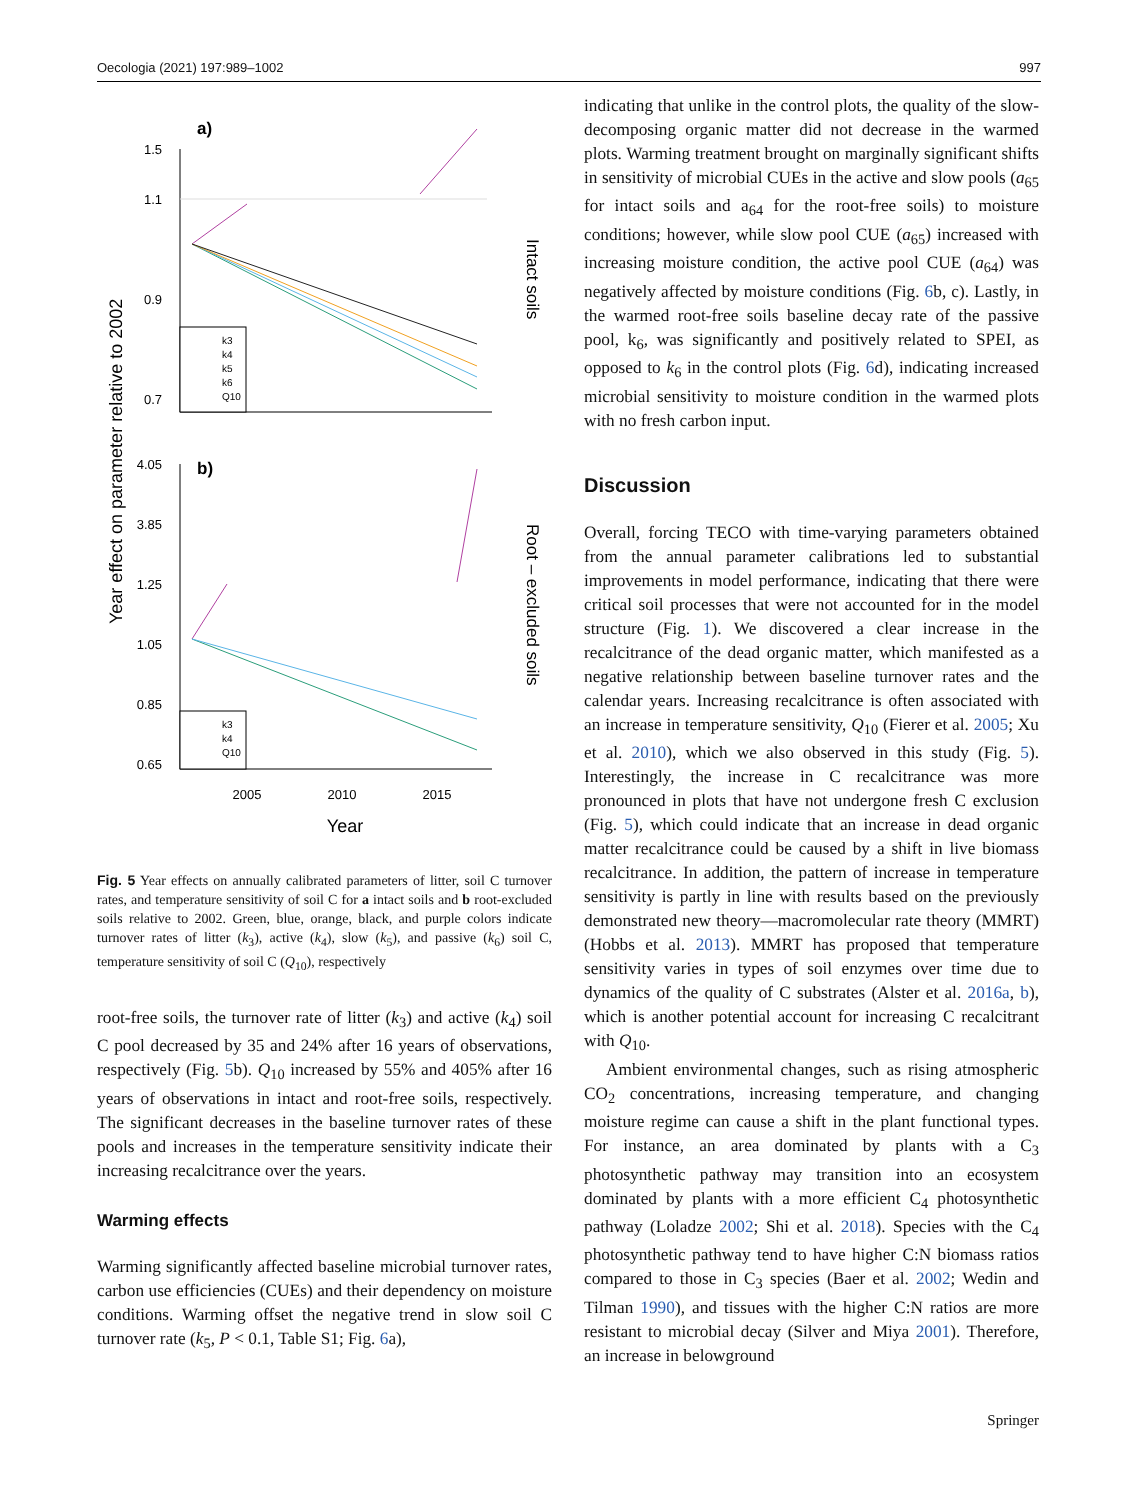Oecologia (2021) 197:989–1002 997
Year effect on parameter relative to 2002
a)
1.5
1.1
0.9
0.7
k3
k4
k5
k6
Q10
Intact soils
b)
4.05
3.85
1.25
1.05
0.85
0.65
k3
k4
Q10
Root – excluded soils
2005
2010
2015
Year
Fig. 5 Year effects on annually calibrated parameters of litter, soil C turnover rates, and temperature sensitivity of soil C for a intact soils and b root-excluded soils relative to 2002. Green, blue, orange, black, and purple colors indicate turnover rates of litter (k<sub>3</sub>), active (k<sub>4</sub>), slow (k<sub>5</sub>), and passive (k<sub>6</sub>) soil C, temperature sensitivity of soil C (Q<sub>10</sub>), respectively
root-free soils, the turnover rate of litter (k<sub>3</sub>) and active (k<sub>4</sub>) soil C pool decreased by 35 and 24% after 16 years of observations, respectively (Fig. 5b). Q<sub>10</sub> increased by 55% and 405% after 16 years of observations in intact and root-free soils, respectively. The significant decreases in the baseline turnover rates of these pools and increases in the temperature sensitivity indicate their increasing recalcitrance over the years.
Warming effects
Warming significantly affected baseline microbial turnover rates, carbon use efficiencies (CUEs) and their dependency on moisture conditions. Warming offset the negative trend in slow soil C turnover rate (k<sub>5</sub>, P < 0.1, Table S1; Fig. 6a),
indicating that unlike in the control plots, the quality of the slow-decomposing organic matter did not decrease in the warmed plots. Warming treatment brought on marginally significant shifts in sensitivity of microbial CUEs in the active and slow pools (a<sub>65</sub> for intact soils and a<sub>64</sub> for the root-free soils) to moisture conditions; however, while slow pool CUE (a<sub>65</sub>) increased with increasing moisture condition, the active pool CUE (a<sub>64</sub>) was negatively affected by moisture conditions (Fig. 6b, c). Lastly, in the warmed root-free soils baseline decay rate of the passive pool, k<sub>6</sub>, was significantly and positively related to SPEI, as opposed to k<sub>6</sub> in the control plots (Fig. 6d), indicating increased microbial sensitivity to moisture condition in the warmed plots with no fresh carbon input.
Discussion
Overall, forcing TECO with time-varying parameters obtained from the annual parameter calibrations led to substantial improvements in model performance, indicating that there were critical soil processes that were not accounted for in the model structure (Fig. 1). We discovered a clear increase in the recalcitrance of the dead organic matter, which manifested as a negative relationship between baseline turnover rates and the calendar years. Increasing recalcitrance is often associated with an increase in temperature sensitivity, Q<sub>10</sub> (Fierer et al. 2005; Xu et al. 2010), which we also observed in this study (Fig. 5). Interestingly, the increase in C recalcitrance was more pronounced in plots that have not undergone fresh C exclusion (Fig. 5), which could indicate that an increase in dead organic matter recalcitrance could be caused by a shift in live biomass recalcitrance. In addition, the pattern of increase in temperature sensitivity is partly in line with results based on the previously demonstrated new theory—macromolecular rate theory (MMRT) (Hobbs et al. 2013). MMRT has proposed that temperature sensitivity varies in types of soil enzymes over time due to dynamics of the quality of C substrates (Alster et al. 2016a, b), which is another potential account for increasing C recalcitrant with Q<sub>10</sub>.
Ambient environmental changes, such as rising atmospheric CO<sub>2</sub> concentrations, increasing temperature, and changing moisture regime can cause a shift in the plant functional types. For instance, an area dominated by plants with a C<sub>3</sub> photosynthetic pathway may transition into an ecosystem dominated by plants with a more efficient C<sub>4</sub> photosynthetic pathway (Loladze 2002; Shi et al. 2018). Species with the C<sub>4</sub> photosynthetic pathway tend to have higher C:N biomass ratios compared to those in C<sub>3</sub> species (Baer et al. 2002; Wedin and Tilman 1990), and tissues with the higher C:N ratios are more resistant to microbial decay (Silver and Miya 2001). Therefore, an increase in belowground
Springer